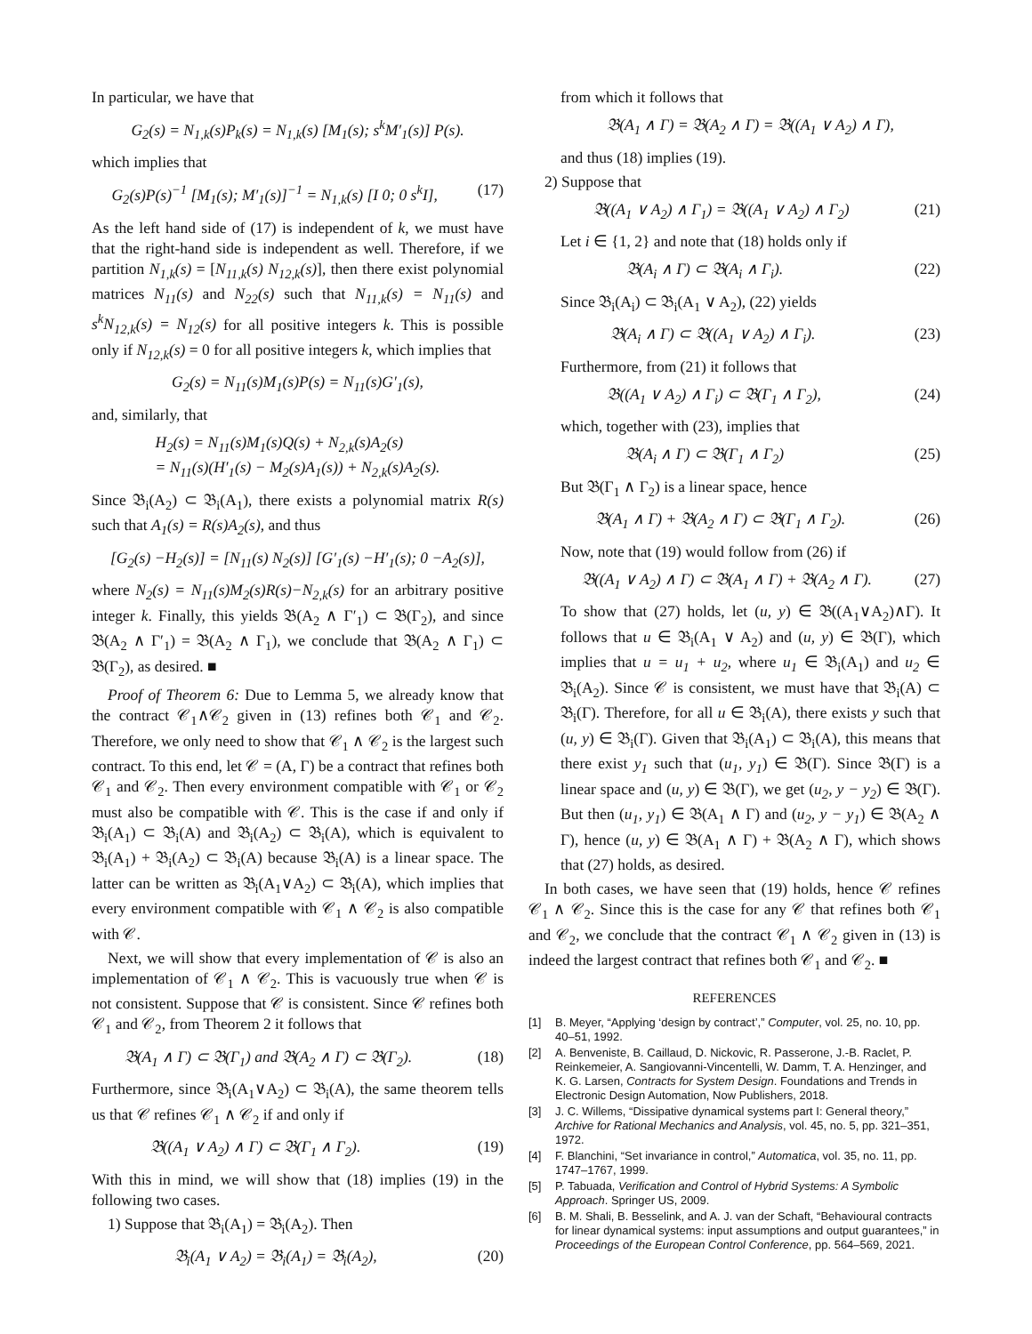In particular, we have that
G<sub>2</sub>(s) = N<sub>1,k</sub>(s)P<sub>k</sub>(s) = N<sub>1,k</sub>(s) [M<sub>1</sub>(s); s<sup>k</sup>M′<sub>1</sub>(s)] P(s).
which implies that
G<sub>2</sub>(s)P(s)<sup>−1</sup> [M<sub>1</sub>(s); M′<sub>1</sub>(s)]<sup>−1</sup> = N<sub>1,k</sub>(s) [I 0; 0 s<sup>k</sup>I], (17)
As the left hand side of (17) is independent of k, we must have that the right-hand side is independent as well. Therefore, if we partition N<sub>1,k</sub>(s) = [N<sub>11,k</sub>(s) N<sub>12,k</sub>(s)], then there exist polynomial matrices N<sub>11</sub>(s) and N<sub>22</sub>(s) such that N<sub>11,k</sub>(s) = N<sub>11</sub>(s) and s<sup>k</sup>N<sub>12,k</sub>(s) = N<sub>12</sub>(s) for all positive integers k. This is possible only if N<sub>12,k</sub>(s) = 0 for all positive integers k, which implies that
G<sub>2</sub>(s) = N<sub>11</sub>(s)M<sub>1</sub>(s)P(s) = N<sub>11</sub>(s)G′<sub>1</sub>(s),
and, similarly, that
H<sub>2</sub>(s) = N<sub>11</sub>(s)M<sub>1</sub>(s)Q(s) + N<sub>2,k</sub>(s)A<sub>2</sub>(s)
= N<sub>11</sub>(s)(H′<sub>1</sub>(s) − M<sub>2</sub>(s)A<sub>1</sub>(s)) + N<sub>2,k</sub>(s)A<sub>2</sub>(s).
Since 𝔅<sub>i</sub>(A<sub>2</sub>) ⊂ 𝔅<sub>i</sub>(A<sub>1</sub>), there exists a polynomial matrix R(s) such that A<sub>1</sub>(s) = R(s)A<sub>2</sub>(s), and thus
[G<sub>2</sub>(s) −H<sub>2</sub>(s)] = [N<sub>11</sub>(s) N<sub>2</sub>(s)] [G′<sub>1</sub>(s) −H′<sub>1</sub>(s); 0 −A<sub>2</sub>(s)],
where N<sub>2</sub>(s) = N<sub>11</sub>(s)M<sub>2</sub>(s)R(s)−N<sub>2,k</sub>(s) for an arbitrary positive integer k. Finally, this yields 𝔅(A<sub>2</sub> ∧ Γ′<sub>1</sub>) ⊂ 𝔅(Γ<sub>2</sub>), and since 𝔅(A<sub>2</sub> ∧ Γ′<sub>1</sub>) = 𝔅(A<sub>2</sub> ∧ Γ<sub>1</sub>), we conclude that 𝔅(A<sub>2</sub> ∧ Γ<sub>1</sub>) ⊂ 𝔅(Γ<sub>2</sub>), as desired. ■
Proof of Theorem 6: Due to Lemma 5, we already know that the contract 𝒞<sub>1</sub>∧𝒞<sub>2</sub> given in (13) refines both 𝒞<sub>1</sub> and 𝒞<sub>2</sub>. Therefore, we only need to show that 𝒞<sub>1</sub> ∧ 𝒞<sub>2</sub> is the largest such contract. To this end, let 𝒞 = (A, Γ) be a contract that refines both 𝒞<sub>1</sub> and 𝒞<sub>2</sub>. Then every environment compatible with 𝒞<sub>1</sub> or 𝒞<sub>2</sub> must also be compatible with 𝒞. This is the case if and only if 𝔅<sub>i</sub>(A<sub>1</sub>) ⊂ 𝔅<sub>i</sub>(A) and 𝔅<sub>i</sub>(A<sub>2</sub>) ⊂ 𝔅<sub>i</sub>(A), which is equivalent to 𝔅<sub>i</sub>(A<sub>1</sub>) + 𝔅<sub>i</sub>(A<sub>2</sub>) ⊂ 𝔅<sub>i</sub>(A) because 𝔅<sub>i</sub>(A) is a linear space. The latter can be written as 𝔅<sub>i</sub>(A<sub>1</sub>∨A<sub>2</sub>) ⊂ 𝔅<sub>i</sub>(A), which implies that every environment compatible with 𝒞<sub>1</sub> ∧ 𝒞<sub>2</sub> is also compatible with 𝒞.
Next, we will show that every implementation of 𝒞 is also an implementation of 𝒞<sub>1</sub> ∧ 𝒞<sub>2</sub>. This is vacuously true when 𝒞 is not consistent. Suppose that 𝒞 is consistent. Since 𝒞 refines both 𝒞<sub>1</sub> and 𝒞<sub>2</sub>, from Theorem 2 it follows that
𝔅(A<sub>1</sub> ∧ Γ) ⊂ 𝔅(Γ<sub>1</sub>) and 𝔅(A<sub>2</sub> ∧ Γ) ⊂ 𝔅(Γ<sub>2</sub>). (18)
Furthermore, since 𝔅<sub>i</sub>(A<sub>1</sub>∨A<sub>2</sub>) ⊂ 𝔅<sub>i</sub>(A), the same theorem tells us that 𝒞 refines 𝒞<sub>1</sub> ∧ 𝒞<sub>2</sub> if and only if
𝔅((A<sub>1</sub> ∨ A<sub>2</sub>) ∧ Γ) ⊂ 𝔅(Γ<sub>1</sub> ∧ Γ<sub>2</sub>). (19)
With this in mind, we will show that (18) implies (19) in the following two cases.
1) Suppose that 𝔅<sub>i</sub>(A<sub>1</sub>) = 𝔅<sub>i</sub>(A<sub>2</sub>). Then
𝔅<sub>i</sub>(A<sub>1</sub> ∨ A<sub>2</sub>) = 𝔅<sub>i</sub>(A<sub>1</sub>) = 𝔅<sub>i</sub>(A<sub>2</sub>), (20)
from which it follows that
𝔅(A<sub>1</sub> ∧ Γ) = 𝔅(A<sub>2</sub> ∧ Γ) = 𝔅((A<sub>1</sub> ∨ A<sub>2</sub>) ∧ Γ),
and thus (18) implies (19).
2) Suppose that
𝔅((A<sub>1</sub> ∨ A<sub>2</sub>) ∧ Γ<sub>1</sub>) = 𝔅((A<sub>1</sub> ∨ A<sub>2</sub>) ∧ Γ<sub>2</sub>) (21)
Let i ∈ {1, 2} and note that (18) holds only if
𝔅(A<sub>i</sub> ∧ Γ) ⊂ 𝔅(A<sub>i</sub> ∧ Γ<sub>i</sub>). (22)
Since 𝔅<sub>i</sub>(A<sub>i</sub>) ⊂ 𝔅<sub>i</sub>(A<sub>1</sub> ∨ A<sub>2</sub>), (22) yields
𝔅(A<sub>i</sub> ∧ Γ) ⊂ 𝔅((A<sub>1</sub> ∨ A<sub>2</sub>) ∧ Γ<sub>i</sub>). (23)
Furthermore, from (21) it follows that
𝔅((A<sub>1</sub> ∨ A<sub>2</sub>) ∧ Γ<sub>i</sub>) ⊂ 𝔅(Γ<sub>1</sub> ∧ Γ<sub>2</sub>), (24)
which, together with (23), implies that
𝔅(A<sub>i</sub> ∧ Γ) ⊂ 𝔅(Γ<sub>1</sub> ∧ Γ<sub>2</sub>) (25)
But 𝔅(Γ<sub>1</sub> ∧ Γ<sub>2</sub>) is a linear space, hence
𝔅(A<sub>1</sub> ∧ Γ) + 𝔅(A<sub>2</sub> ∧ Γ) ⊂ 𝔅(Γ<sub>1</sub> ∧ Γ<sub>2</sub>). (26)
Now, note that (19) would follow from (26) if
𝔅((A<sub>1</sub> ∨ A<sub>2</sub>) ∧ Γ) ⊂ 𝔅(A<sub>1</sub> ∧ Γ) + 𝔅(A<sub>2</sub> ∧ Γ). (27)
To show that (27) holds, let (u, y) ∈ 𝔅((A<sub>1</sub>∨A<sub>2</sub>)∧Γ). It follows that u ∈ 𝔅<sub>i</sub>(A<sub>1</sub> ∨ A<sub>2</sub>) and (u, y) ∈ 𝔅(Γ), which implies that u = u<sub>1</sub> + u<sub>2</sub>, where u<sub>1</sub> ∈ 𝔅<sub>i</sub>(A<sub>1</sub>) and u<sub>2</sub> ∈ 𝔅<sub>i</sub>(A<sub>2</sub>). Since 𝒞 is consistent, we must have that 𝔅<sub>i</sub>(A) ⊂ 𝔅<sub>i</sub>(Γ). Therefore, for all u ∈ 𝔅<sub>i</sub>(A), there exists y such that (u, y) ∈ 𝔅<sub>i</sub>(Γ). Given that 𝔅<sub>i</sub>(A<sub>1</sub>) ⊂ 𝔅<sub>i</sub>(A), this means that there exist y<sub>1</sub> such that (u<sub>1</sub>, y<sub>1</sub>) ∈ 𝔅(Γ). Since 𝔅(Γ) is a linear space and (u, y) ∈ 𝔅(Γ), we get (u<sub>2</sub>, y − y<sub>2</sub>) ∈ 𝔅(Γ). But then (u<sub>1</sub>, y<sub>1</sub>) ∈ 𝔅(A<sub>1</sub> ∧ Γ) and (u<sub>2</sub>, y − y<sub>1</sub>) ∈ 𝔅(A<sub>2</sub> ∧ Γ), hence (u, y) ∈ 𝔅(A<sub>1</sub> ∧ Γ) + 𝔅(A<sub>2</sub> ∧ Γ), which shows that (27) holds, as desired.
In both cases, we have seen that (19) holds, hence 𝒞 refines 𝒞<sub>1</sub> ∧ 𝒞<sub>2</sub>. Since this is the case for any 𝒞 that refines both 𝒞<sub>1</sub> and 𝒞<sub>2</sub>, we conclude that the contract 𝒞<sub>1</sub> ∧ 𝒞<sub>2</sub> given in (13) is indeed the largest contract that refines both 𝒞<sub>1</sub> and 𝒞<sub>2</sub>. ■
REFERENCES
[1] B. Meyer, “Applying ‘design by contract’,” Computer, vol. 25, no. 10, pp. 40–51, 1992.
[2] A. Benveniste, B. Caillaud, D. Nickovic, R. Passerone, J.-B. Raclet, P. Reinkemeier, A. Sangiovanni-Vincentelli, W. Damm, T. A. Henzinger, and K. G. Larsen, Contracts for System Design. Foundations and Trends in Electronic Design Automation, Now Publishers, 2018.
[3] J. C. Willems, “Dissipative dynamical systems part I: General theory,” Archive for Rational Mechanics and Analysis, vol. 45, no. 5, pp. 321–351, 1972.
[4] F. Blanchini, “Set invariance in control,” Automatica, vol. 35, no. 11, pp. 1747–1767, 1999.
[5] P. Tabuada, Verification and Control of Hybrid Systems: A Symbolic Approach. Springer US, 2009.
[6] B. M. Shali, B. Besselink, and A. J. van der Schaft, “Behavioural contracts for linear dynamical systems: input assumptions and output guarantees,” in Proceedings of the European Control Conference, pp. 564–569, 2021.